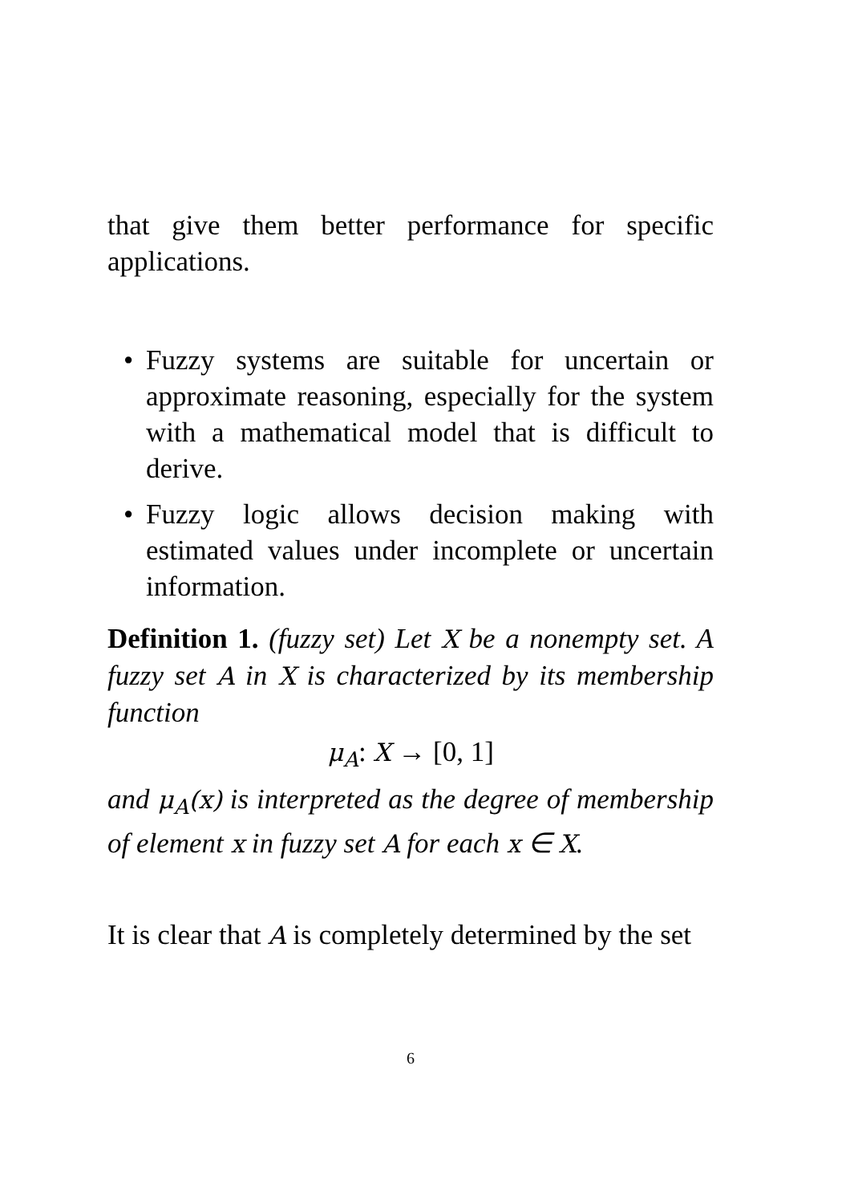that give them better performance for specific applications.
• Fuzzy systems are suitable for uncertain or approximate reasoning, especially for the system with a mathematical model that is difficult to derive.
• Fuzzy logic allows decision making with estimated values under incomplete or uncertain information.
Definition 1. (fuzzy set) Let X be a nonempty set. A fuzzy set A in X is characterized by its membership function
μ<sub>A</sub>: X → [0, 1]
and μ<sub>A</sub>(x) is interpreted as the degree of membership of element x in fuzzy set A for each x ∈ X.
It is clear that A is completely determined by the set
6